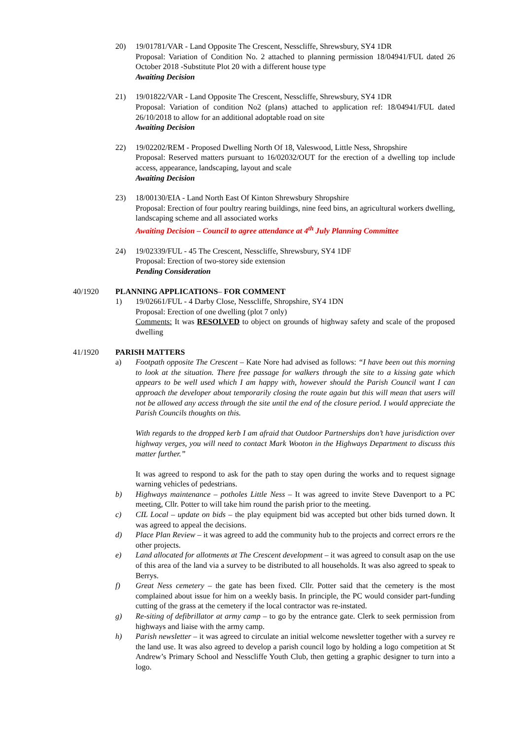20) 19/01781/VAR - Land Opposite The Crescent, Nesscliffe, Shrewsbury, SY4 1DR
Proposal: Variation of Condition No. 2 attached to planning permission 18/04941/FUL dated 26 October 2018 -Substitute Plot 20 with a different house type
Awaiting Decision
21) 19/01822/VAR - Land Opposite The Crescent, Nesscliffe, Shrewsbury, SY4 1DR
Proposal: Variation of condition No2 (plans) attached to application ref: 18/04941/FUL dated 26/10/2018 to allow for an additional adoptable road on site
Awaiting Decision
22) 19/02202/REM - Proposed Dwelling North Of 18, Valeswood, Little Ness, Shropshire
Proposal: Reserved matters pursuant to 16/02032/OUT for the erection of a dwelling top include access, appearance, landscaping, layout and scale
Awaiting Decision
23) 18/00130/EIA - Land North East Of Kinton Shrewsbury Shropshire
Proposal: Erection of four poultry rearing buildings, nine feed bins, an agricultural workers dwelling, landscaping scheme and all associated works
Awaiting Decision – Council to agree attendance at 4<sup>th</sup> July Planning Committee
24) 19/02339/FUL - 45 The Crescent, Nesscliffe, Shrewsbury, SY4 1DF
Proposal: Erection of two-storey side extension
Pending Consideration
40/1920 PLANNING APPLICATIONS– FOR COMMENT
1) 19/02661/FUL - 4 Darby Close, Nesscliffe, Shropshire, SY4 1DN
Proposal: Erection of one dwelling (plot 7 only)
Comments: It was RESOLVED to object on grounds of highway safety and scale of the proposed dwelling
41/1920 PARISH MATTERS
a) Footpath opposite The Crescent – Kate Nore had advised as follows: “I have been out this morning to look at the situation. There free passage for walkers through the site to a kissing gate which appears to be well used which I am happy with, however should the Parish Council want I can approach the developer about temporarily closing the route again but this will mean that users will not be allowed any access through the site until the end of the closure period. I would appreciate the Parish Councils thoughts on this.
With regards to the dropped kerb I am afraid that Outdoor Partnerships don’t have jurisdiction over highway verges, you will need to contact Mark Wooton in the Highways Department to discuss this matter further.”
It was agreed to respond to ask for the path to stay open during the works and to request signage warning vehicles of pedestrians.
b) Highways maintenance – potholes Little Ness – It was agreed to invite Steve Davenport to a PC meeting, Cllr. Potter to will take him round the parish prior to the meeting.
c) CIL Local – update on bids – the play equipment bid was accepted but other bids turned down. It was agreed to appeal the decisions.
d) Place Plan Review – it was agreed to add the community hub to the projects and correct errors re the other projects.
e) Land allocated for allotments at The Crescent development – it was agreed to consult asap on the use of this area of the land via a survey to be distributed to all households. It was also agreed to speak to Berrys.
f) Great Ness cemetery – the gate has been fixed. Cllr. Potter said that the cemetery is the most complained about issue for him on a weekly basis. In principle, the PC would consider part-funding cutting of the grass at the cemetery if the local contractor was re-instated.
g) Re-siting of defibrillator at army camp – to go by the entrance gate. Clerk to seek permission from highways and liaise with the army camp.
h) Parish newsletter – it was agreed to circulate an initial welcome newsletter together with a survey re the land use. It was also agreed to develop a parish council logo by holding a logo competition at St Andrew’s Primary School and Nesscliffe Youth Club, then getting a graphic designer to turn into a logo.